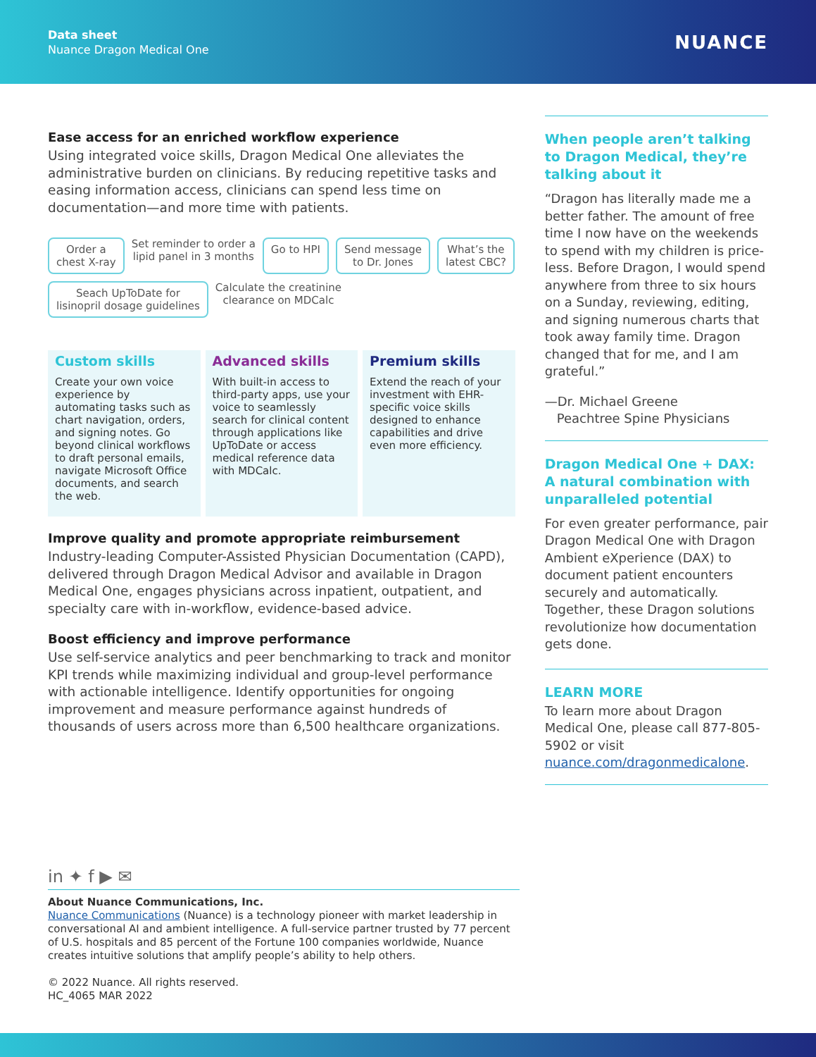Data sheet
Nuance Dragon Medical One
NUANCE
Ease access for an enriched workflow experience
Using integrated voice skills, Dragon Medical One alleviates the administrative burden on clinicians. By reducing repetitive tasks and easing information access, clinicians can spend less time on documentation—and more time with patients.
Order a
chest X-ray Set reminder to order a
lipid panel in 3 months Go to HPI Send message
to Dr. Jones What’s the
latest CBC? Seach UpToDate for
lisinopril dosage guidelines Calculate the creatinine
clearance on MDCalc
Custom skills
Create your own voice experience by automating tasks such as chart navigation, orders, and signing notes. Go beyond clinical workflows to draft personal emails, navigate Microsoft Office documents, and search the web.
Advanced skills
With built-in access to third-party apps, use your voice to seamlessly search for clinical content through applications like UpToDate or access medical reference data with MDCalc.
Premium skills
Extend the reach of your investment with EHR-specific voice skills designed to enhance capabilities and drive even more efficiency.
Improve quality and promote appropriate reimbursement
Industry-leading Computer-Assisted Physician Documentation (CAPD), delivered through Dragon Medical Advisor and available in Dragon Medical One, engages physicians across inpatient, outpatient, and specialty care with in-workflow, evidence-based advice.
Boost efficiency and improve performance
Use self-service analytics and peer benchmarking to track and monitor KPI trends while maximizing individual and group-level performance with actionable intelligence. Identify opportunities for ongoing improvement and measure performance against hundreds of thousands of users across more than 6,500 healthcare organizations.
When people aren’t talking to Dragon Medical, they’re talking about it
“Dragon has literally made me a better father. The amount of free time I now have on the weekends to spend with my children is price-less. Before Dragon, I would spend anywhere from three to six hours on a Sunday, reviewing, editing, and signing numerous charts that took away family time. Dragon changed that for me, and I am grateful.”
—Dr. Michael Greene
Peachtree Spine Physicians
Dragon Medical One + DAX: A natural combination with unparalleled potential
For even greater performance, pair Dragon Medical One with Dragon Ambient eXperience (DAX) to document patient encounters securely and automatically. Together, these Dragon solutions revolutionize how documentation gets done.
LEARN MORE
To learn more about Dragon Medical One, please call 877-805-5902 or visit nuance.com/dragonmedicalone.
in ✦ f ▶ ✉
About Nuance Communications, Inc.
Nuance Communications (Nuance) is a technology pioneer with market leadership in conversational AI and ambient intelligence. A full-service partner trusted by 77 percent of U.S. hospitals and 85 percent of the Fortune 100 companies worldwide, Nuance creates intuitive solutions that amplify people’s ability to help others.
© 2022 Nuance. All rights reserved.
HC_4065 MAR 2022